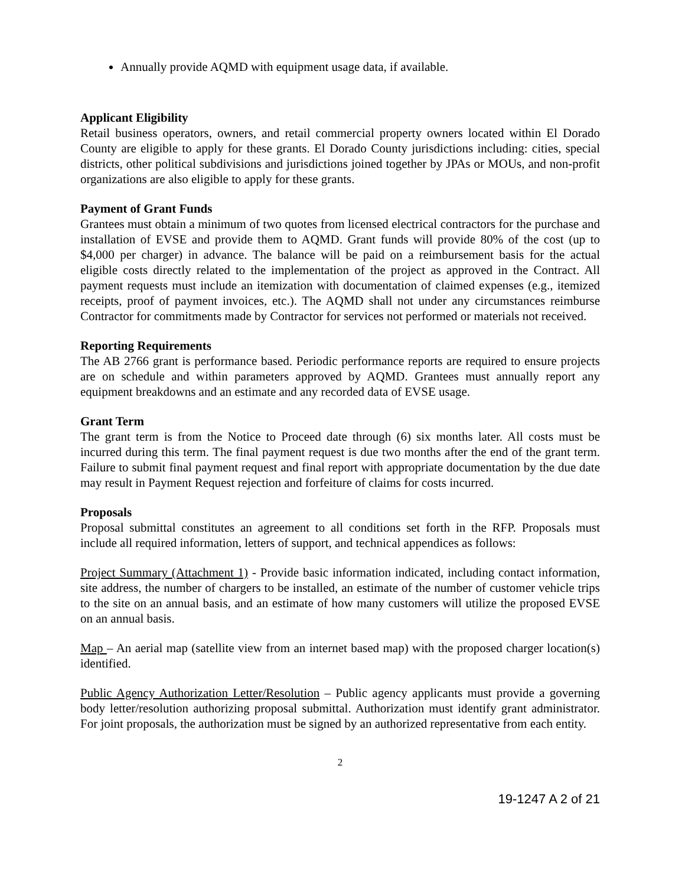Annually provide AQMD with equipment usage data, if available.
Applicant Eligibility
Retail business operators, owners, and retail commercial property owners located within El Dorado County are eligible to apply for these grants. El Dorado County jurisdictions including: cities, special districts, other political subdivisions and jurisdictions joined together by JPAs or MOUs, and non-profit organizations are also eligible to apply for these grants.
Payment of Grant Funds
Grantees must obtain a minimum of two quotes from licensed electrical contractors for the purchase and installation of EVSE and provide them to AQMD. Grant funds will provide 80% of the cost (up to $4,000 per charger) in advance. The balance will be paid on a reimbursement basis for the actual eligible costs directly related to the implementation of the project as approved in the Contract. All payment requests must include an itemization with documentation of claimed expenses (e.g., itemized receipts, proof of payment invoices, etc.). The AQMD shall not under any circumstances reimburse Contractor for commitments made by Contractor for services not performed or materials not received.
Reporting Requirements
The AB 2766 grant is performance based. Periodic performance reports are required to ensure projects are on schedule and within parameters approved by AQMD. Grantees must annually report any equipment breakdowns and an estimate and any recorded data of EVSE usage.
Grant Term
The grant term is from the Notice to Proceed date through (6) six months later. All costs must be incurred during this term. The final payment request is due two months after the end of the grant term. Failure to submit final payment request and final report with appropriate documentation by the due date may result in Payment Request rejection and forfeiture of claims for costs incurred.
Proposals
Proposal submittal constitutes an agreement to all conditions set forth in the RFP. Proposals must include all required information, letters of support, and technical appendices as follows:
Project Summary (Attachment 1) - Provide basic information indicated, including contact information, site address, the number of chargers to be installed, an estimate of the number of customer vehicle trips to the site on an annual basis, and an estimate of how many customers will utilize the proposed EVSE on an annual basis.
Map – An aerial map (satellite view from an internet based map) with the proposed charger location(s) identified.
Public Agency Authorization Letter/Resolution – Public agency applicants must provide a governing body letter/resolution authorizing proposal submittal. Authorization must identify grant administrator. For joint proposals, the authorization must be signed by an authorized representative from each entity.
2
19-1247 A 2 of 21